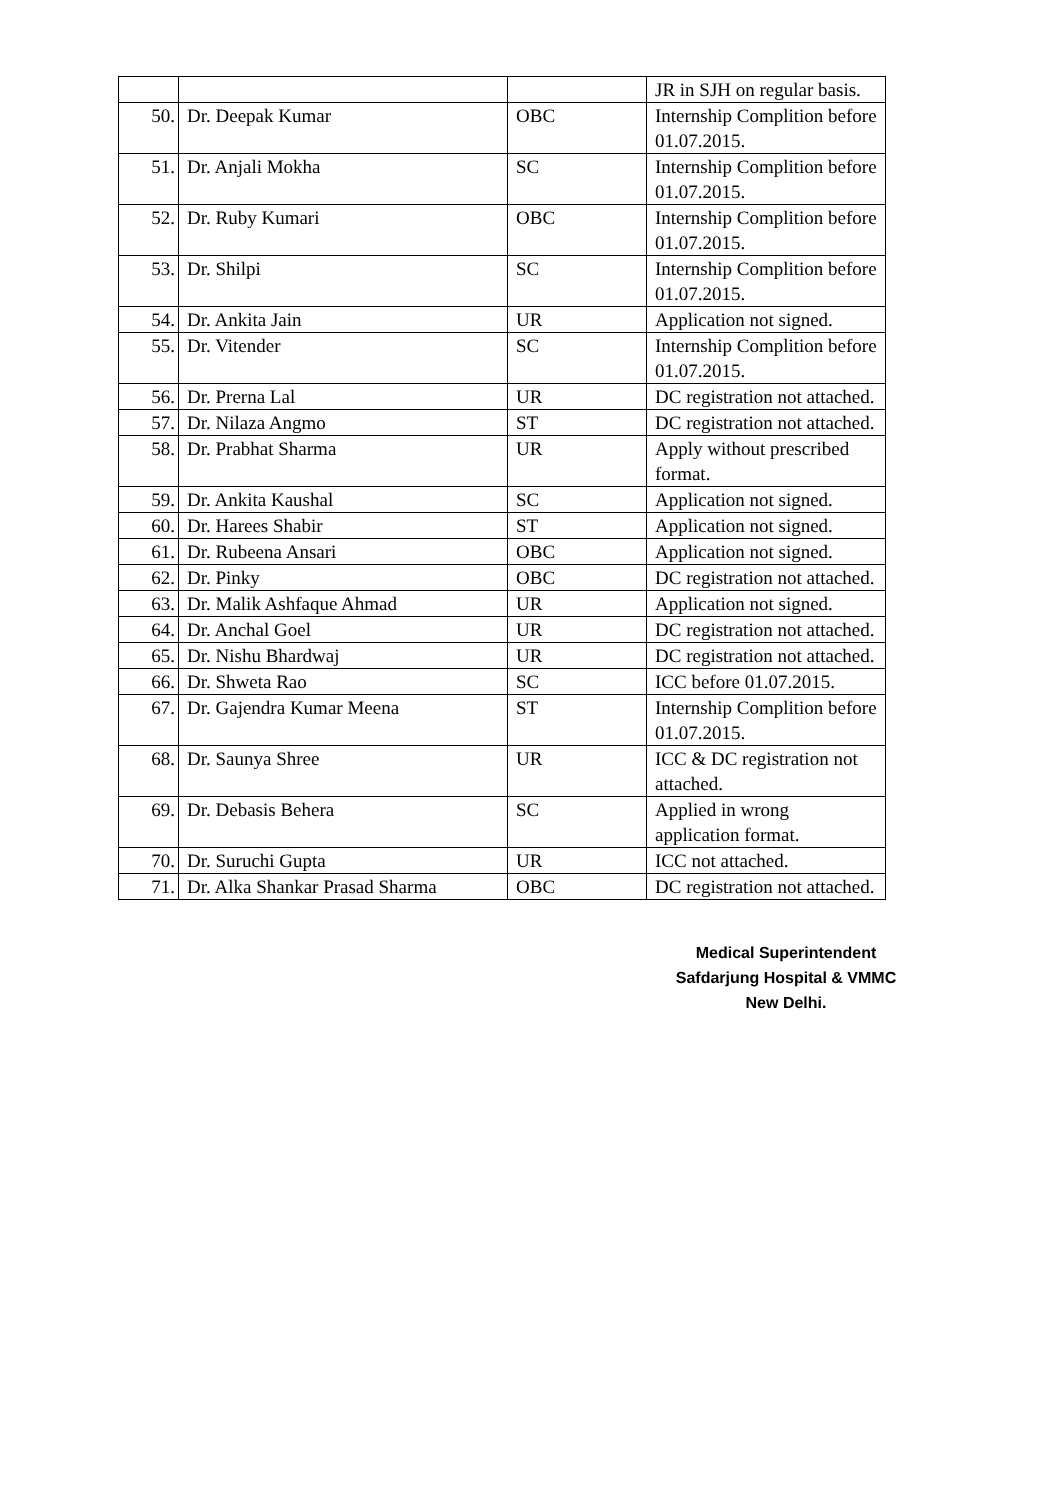| | | | JR in SJH on regular basis. |
| 50. | Dr. Deepak Kumar | OBC | Internship Complition before 01.07.2015. |
| 51. | Dr. Anjali Mokha | SC | Internship Complition before 01.07.2015. |
| 52. | Dr. Ruby Kumari | OBC | Internship Complition before 01.07.2015. |
| 53. | Dr. Shilpi | SC | Internship Complition before 01.07.2015. |
| 54. | Dr. Ankita Jain | UR | Application not signed. |
| 55. | Dr. Vitender | SC | Internship Complition before 01.07.2015. |
| 56. | Dr. Prerna Lal | UR | DC registration not attached. |
| 57. | Dr. Nilaza Angmo | ST | DC registration not attached. |
| 58. | Dr. Prabhat Sharma | UR | Apply without prescribed format. |
| 59. | Dr. Ankita Kaushal | SC | Application not signed. |
| 60. | Dr. Harees Shabir | ST | Application not signed. |
| 61. | Dr. Rubeena Ansari | OBC | Application not signed. |
| 62. | Dr. Pinky | OBC | DC registration not attached. |
| 63. | Dr. Malik Ashfaque Ahmad | UR | Application not signed. |
| 64. | Dr. Anchal Goel | UR | DC registration not attached. |
| 65. | Dr. Nishu Bhardwaj | UR | DC registration not attached. |
| 66. | Dr. Shweta Rao | SC | ICC before 01.07.2015. |
| 67. | Dr. Gajendra Kumar Meena | ST | Internship Complition before 01.07.2015. |
| 68. | Dr. Saunya Shree | UR | ICC & DC registration not attached. |
| 69. | Dr. Debasis Behera | SC | Applied in wrong application format. |
| 70. | Dr. Suruchi Gupta | UR | ICC not attached. |
| 71. | Dr. Alka Shankar Prasad Sharma | OBC | DC registration not attached. |
Medical Superintendent
Safdarjung Hospital & VMMC
New Delhi.